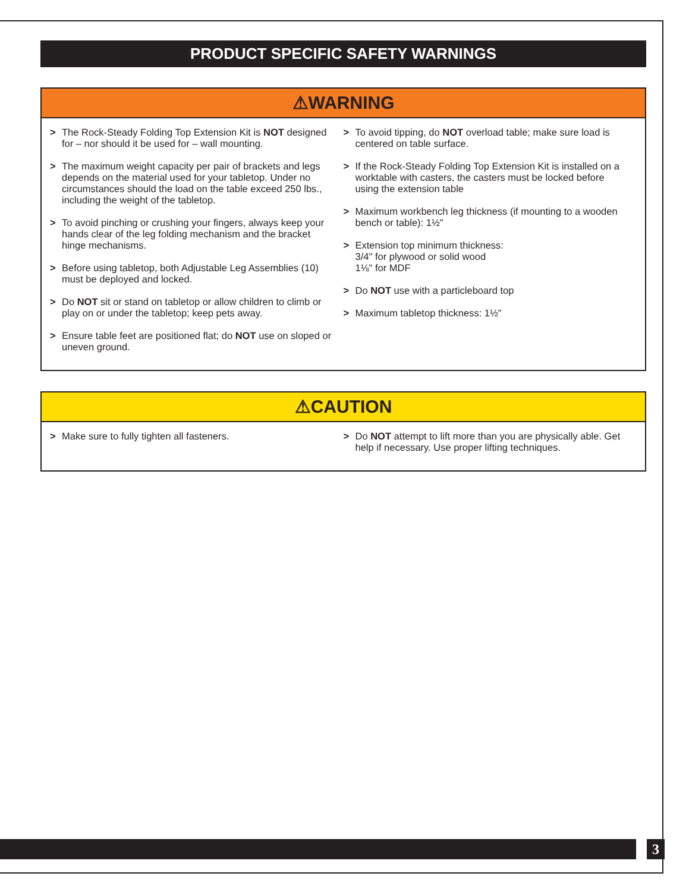PRODUCT SPECIFIC SAFETY WARNINGS
⚠WARNING
> The Rock-Steady Folding Top Extension Kit is NOT designed for – nor should it be used for – wall mounting.
> The maximum weight capacity per pair of brackets and legs depends on the material used for your tabletop. Under no circumstances should the load on the table exceed 250 lbs., including the weight of the tabletop.
> To avoid pinching or crushing your fingers, always keep your hands clear of the leg folding mechanism and the bracket hinge mechanisms.
> Before using tabletop, both Adjustable Leg Assemblies (10) must be deployed and locked.
> Do NOT sit or stand on tabletop or allow children to climb or play on or under the tabletop; keep pets away.
> Ensure table feet are positioned flat; do NOT use on sloped or uneven ground.
> To avoid tipping, do NOT overload table; make sure load is centered on table surface.
> If the Rock-Steady Folding Top Extension Kit is installed on a worktable with casters, the casters must be locked before using the extension table
> Maximum workbench leg thickness (if mounting to a wooden bench or table): 1½"
> Extension top minimum thickness:
3/4" for plywood or solid wood
1⅛" for MDF
> Do NOT use with a particleboard top
> Maximum tabletop thickness: 1½"
⚠CAUTION
> Make sure to fully tighten all fasteners.
> Do NOT attempt to lift more than you are physically able. Get help if necessary. Use proper lifting techniques.
3